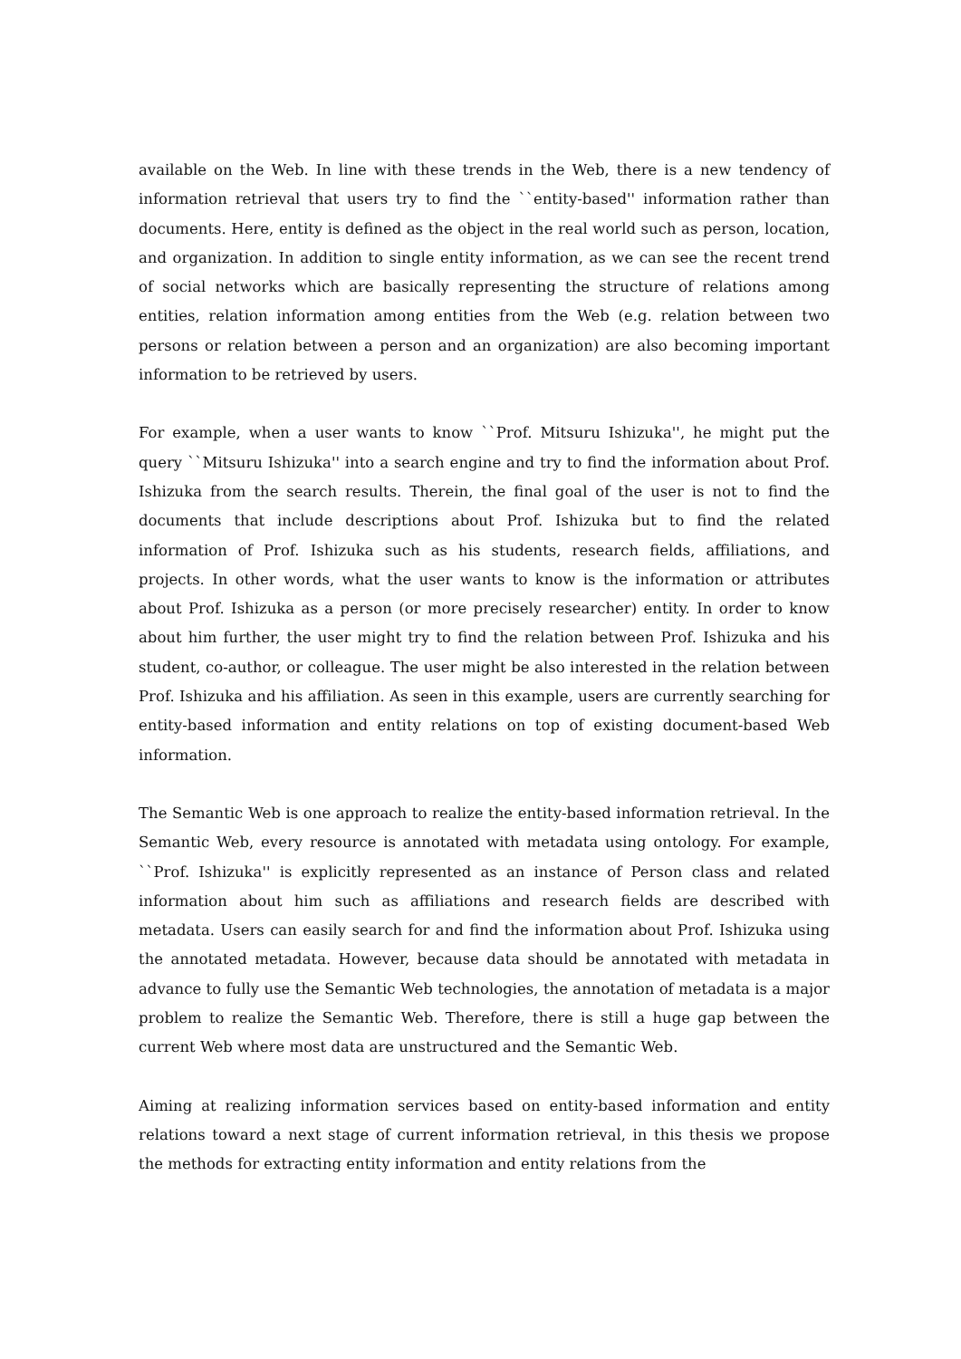available on the Web. In line with these trends in the Web, there is a new tendency of information retrieval that users try to find the ``entity-based'' information rather than documents. Here, entity is defined as the object in the real world such as person, location, and organization. In addition to single entity information, as we can see the recent trend of social networks which are basically representing the structure of relations among entities, relation information among entities from the Web (e.g. relation between two persons or relation between a person and an organization) are also becoming important information to be retrieved by users.
For example, when a user wants to know ``Prof. Mitsuru Ishizuka'', he might put the query ``Mitsuru Ishizuka'' into a search engine and try to find the information about Prof. Ishizuka from the search results. Therein, the final goal of the user is not to find the documents that include descriptions about Prof. Ishizuka but to find the related information of Prof. Ishizuka such as his students, research fields, affiliations, and projects. In other words, what the user wants to know is the information or attributes about Prof. Ishizuka as a person (or more precisely researcher) entity. In order to know about him further, the user might try to find the relation between Prof. Ishizuka and his student, co-author, or colleague. The user might be also interested in the relation between Prof. Ishizuka and his affiliation. As seen in this example, users are currently searching for entity-based information and entity relations on top of existing document-based Web information.
The Semantic Web is one approach to realize the entity-based information retrieval. In the Semantic Web, every resource is annotated with metadata using ontology. For example, ``Prof. Ishizuka'' is explicitly represented as an instance of Person class and related information about him such as affiliations and research fields are described with metadata. Users can easily search for and find the information about Prof. Ishizuka using the annotated metadata. However, because data should be annotated with metadata in advance to fully use the Semantic Web technologies, the annotation of metadata is a major problem to realize the Semantic Web. Therefore, there is still a huge gap between the current Web where most data are unstructured and the Semantic Web.
Aiming at realizing information services based on entity-based information and entity relations toward a next stage of current information retrieval, in this thesis we propose the methods for extracting entity information and entity relations from the